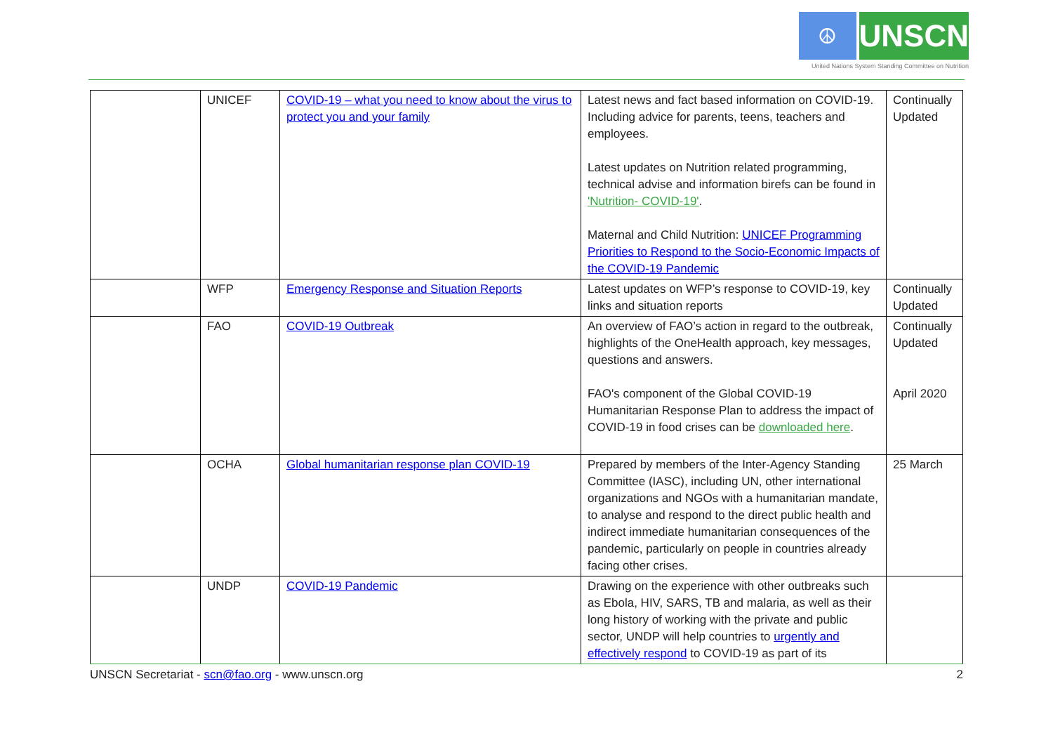☮
UNSCN
United Nations System Standing Committee on Nutrition
| | UNICEF | COVID-19 – what you need to know about the virus to protect you and your family | Latest news and fact based information on COVID-19. Including advice for parents, teens, teachers and employees. Latest updates on Nutrition related programming, technical advise and information birefs can be found in 'Nutrition- COVID-19' . Maternal and Child Nutrition: UNICEF Programming Priorities to Respond to the Socio-Economic Impacts of the COVID-19 Pandemic | Continually Updated |
| | WFP | Emergency Response and Situation Reports | Latest updates on WFP’s response to COVID-19, key links and situation reports | Continually Updated |
| | FAO | COVID-19 Outbreak | An overview of FAO’s action in regard to the outbreak, highlights of the OneHealth approach, key messages, questions and answers. FAO's component of the Global COVID-19 Humanitarian Response Plan to address the impact of COVID-19 in food crises can be downloaded here . | Continually Updated April 2020 |
| | OCHA | Global humanitarian response plan COVID-19 | Prepared by members of the Inter-Agency Standing Committee (IASC), including UN, other international organizations and NGOs with a humanitarian mandate, to analyse and respond to the direct public health and indirect immediate humanitarian consequences of the pandemic, particularly on people in countries already facing other crises. | 25 March |
| | UNDP | COVID-19 Pandemic | Drawing on the experience with other outbreaks such as Ebola, HIV, SARS, TB and malaria, as well as their long history of working with the private and public sector, UNDP will help countries to urgently and effectively respond to COVID-19 as part of its | |
UNSCN Secretariat - scn@fao.org - www.unscn.org 2